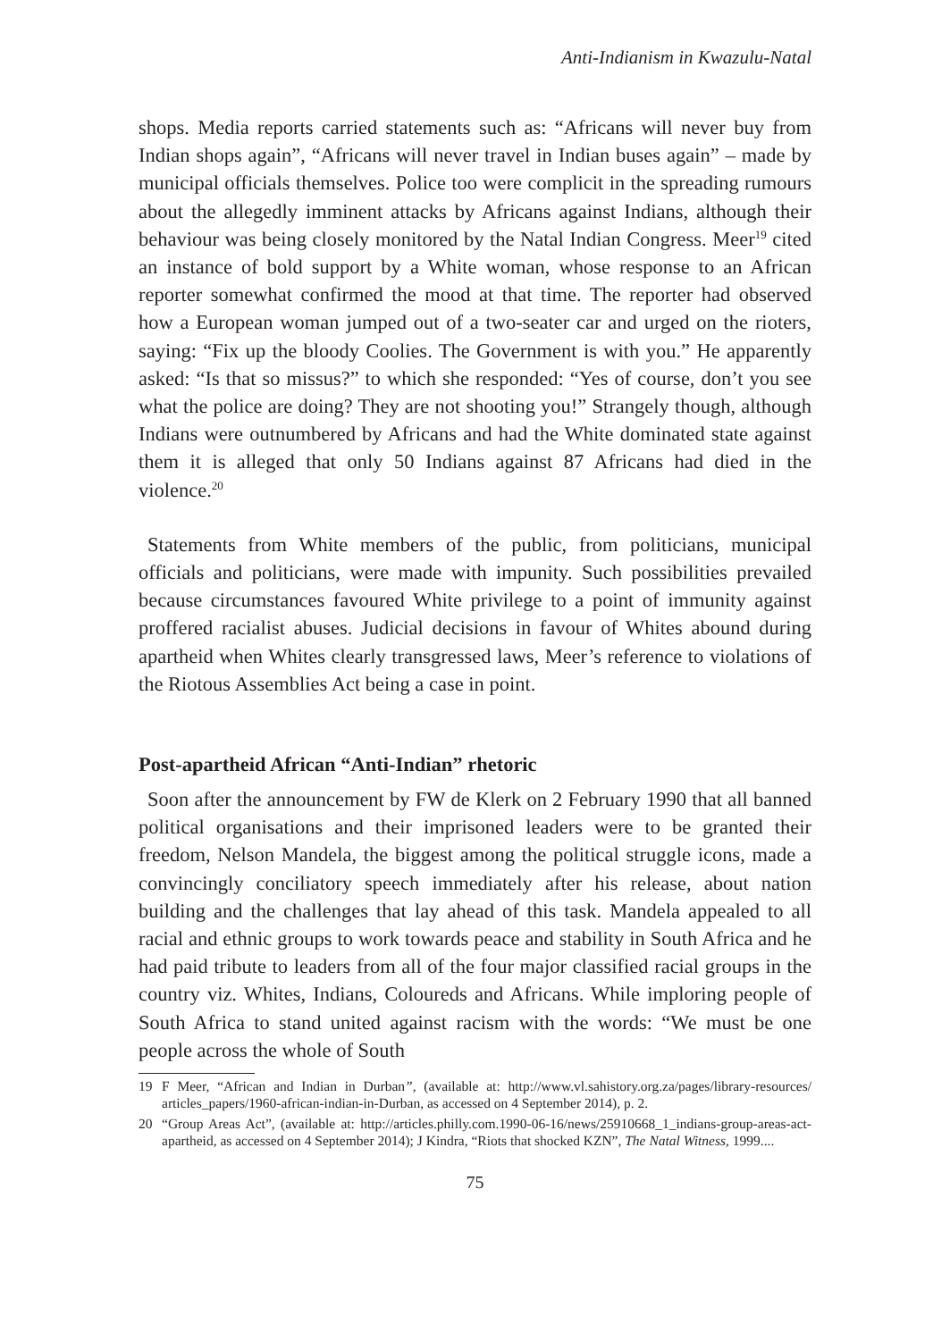Anti-Indianism in Kwazulu-Natal
shops. Media reports carried statements such as: “Africans will never buy from Indian shops again”, “Africans will never travel in Indian buses again” – made by municipal officials themselves. Police too were complicit in the spreading rumours about the allegedly imminent attacks by Africans against Indians, although their behaviour was being closely monitored by the Natal Indian Congress. Meer<sup>19</sup> cited an instance of bold support by a White woman, whose response to an African reporter somewhat confirmed the mood at that time. The reporter had observed how a European woman jumped out of a two-seater car and urged on the rioters, saying: “Fix up the bloody Coolies. The Government is with you.” He apparently asked: “Is that so missus?” to which she responded: “Yes of course, don’t you see what the police are doing? They are not shooting you!” Strangely though, although Indians were outnumbered by Africans and had the White dominated state against them it is alleged that only 50 Indians against 87 Africans had died in the violence.<sup>20</sup>
Statements from White members of the public, from politicians, municipal officials and politicians, were made with impunity. Such possibilities prevailed because circumstances favoured White privilege to a point of immunity against proffered racialist abuses. Judicial decisions in favour of Whites abound during apartheid when Whites clearly transgressed laws, Meer’s reference to violations of the Riotous Assemblies Act being a case in point.
Post-apartheid African “Anti-Indian” rhetoric
Soon after the announcement by FW de Klerk on 2 February 1990 that all banned political organisations and their imprisoned leaders were to be granted their freedom, Nelson Mandela, the biggest among the political struggle icons, made a convincingly conciliatory speech immediately after his release, about nation building and the challenges that lay ahead of this task. Mandela appealed to all racial and ethnic groups to work towards peace and stability in South Africa and he had paid tribute to leaders from all of the four major classified racial groups in the country viz. Whites, Indians, Coloureds and Africans. While imploring people of South Africa to stand united against racism with the words: “We must be one people across the whole of South
19 F Meer, “African and Indian in Durban”, (available at: http://www.vl.sahistory.org.za/pages/library-resources/ articles_papers/1960-african-indian-in-Durban, as accessed on 4 September 2014), p. 2.
20 “Group Areas Act”, (available at: http://articles.philly.com.1990-06-16/news/25910668_1_indians-group-areas-act-apartheid, as accessed on 4 September 2014); J Kindra, “Riots that shocked KZN”, The Natal Witness, 1999....
75